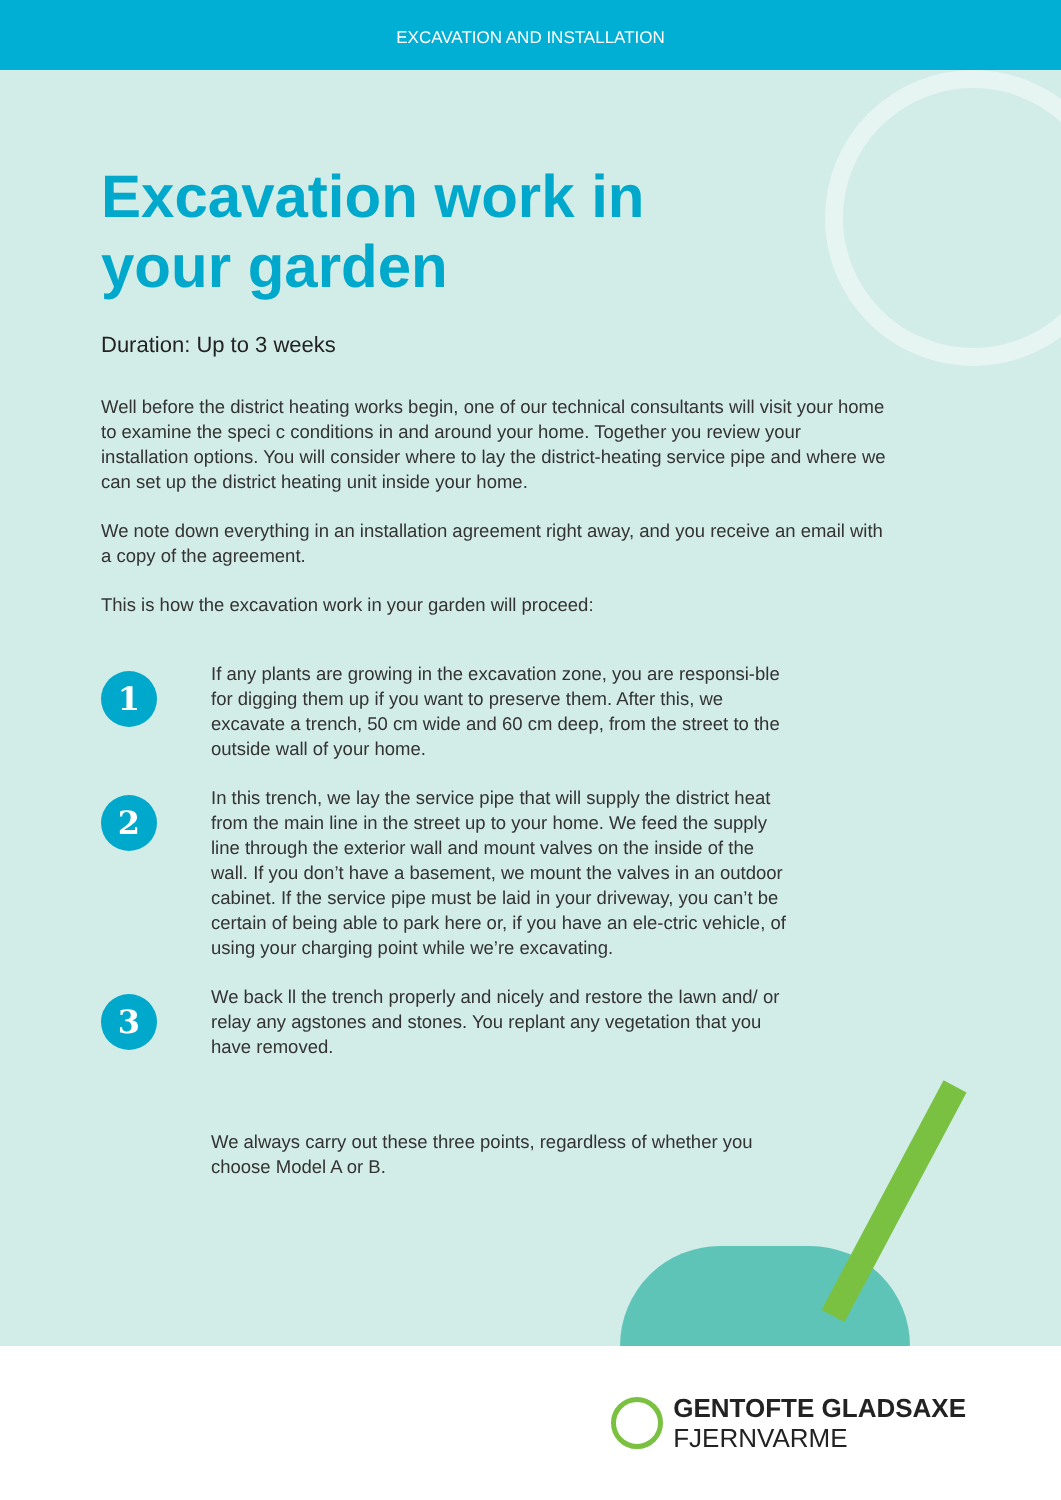EXCAVATION AND INSTALLATION
Excavation work in
your garden
Duration: Up to 3 weeks
Well before the district heating works begin, one of our technical consultants will visit your home to examine the speci c conditions in and around your home. Together you review your installation options. You will consider where to lay the district-heating service pipe and where we can set up the district heating unit inside your home.
We note down everything in an installation agreement right away, and you receive an email with a copy of the agreement.
This is how the excavation work in your garden will proceed:
1
If any plants are growing in the excavation zone, you are responsi-ble for digging them up if you want to preserve them. After this, we excavate a trench, 50 cm wide and 60 cm deep, from the street to the outside wall of your home.
2
In this trench, we lay the service pipe that will supply the district heat from the main line in the street up to your home. We feed the supply line through the exterior wall and mount valves on the inside of the wall. If you don’t have a basement, we mount the valves in an outdoor cabinet. If the service pipe must be laid in your driveway, you can’t be certain of being able to park here or, if you have an ele-ctric vehicle, of using your charging point while we’re excavating.
3
We back ll the trench properly and nicely and restore the lawn and/ or relay any agstones and stones. You replant any vegetation that you have removed.
We always carry out these three points, regardless of whether you choose Model A or B.
GENTOFTE GLADSAXE
FJERNVARME